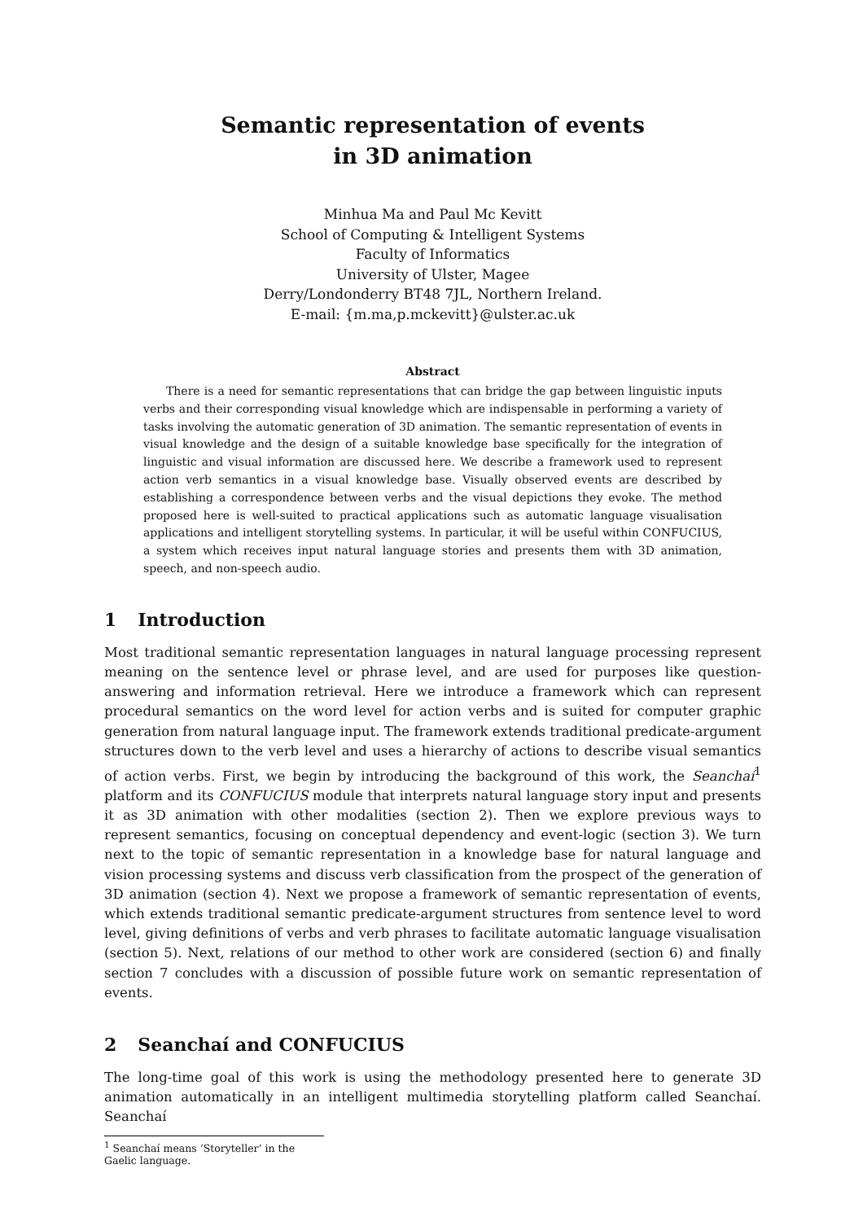Semantic representation of events
in 3D animation
Minhua Ma and Paul Mc Kevitt
School of Computing & Intelligent Systems
Faculty of Informatics
University of Ulster, Magee
Derry/Londonderry BT48 7JL, Northern Ireland.
E-mail: {m.ma,p.mckevitt}@ulster.ac.uk
Abstract
There is a need for semantic representations that can bridge the gap between linguistic inputs verbs and their corresponding visual knowledge which are indispensable in performing a variety of tasks involving the automatic generation of 3D animation. The semantic representation of events in visual knowledge and the design of a suitable knowledge base specifically for the integration of linguistic and visual information are discussed here. We describe a framework used to represent action verb semantics in a visual knowledge base. Visually observed events are described by establishing a correspondence between verbs and the visual depictions they evoke. The method proposed here is well-suited to practical applications such as automatic language visualisation applications and intelligent storytelling systems. In particular, it will be useful within CONFUCIUS, a system which receives input natural language stories and presents them with 3D animation, speech, and non-speech audio.
1 Introduction
Most traditional semantic representation languages in natural language processing represent meaning on the sentence level or phrase level, and are used for purposes like question-answering and information retrieval. Here we introduce a framework which can represent procedural semantics on the word level for action verbs and is suited for computer graphic generation from natural language input. The framework extends traditional predicate-argument structures down to the verb level and uses a hierarchy of actions to describe visual semantics of action verbs. First, we begin by introducing the background of this work, the Seanchaí<sup>1</sup> platform and its CONFUCIUS module that interprets natural language story input and presents it as 3D animation with other modalities (section 2). Then we explore previous ways to represent semantics, focusing on conceptual dependency and event-logic (section 3). We turn next to the topic of semantic representation in a knowledge base for natural language and vision processing systems and discuss verb classification from the prospect of the generation of 3D animation (section 4). Next we propose a framework of semantic representation of events, which extends traditional semantic predicate-argument structures from sentence level to word level, giving definitions of verbs and verb phrases to facilitate automatic language visualisation (section 5). Next, relations of our method to other work are considered (section 6) and finally section 7 concludes with a discussion of possible future work on semantic representation of events.
2 Seanchaí and CONFUCIUS
The long-time goal of this work is using the methodology presented here to generate 3D animation automatically in an intelligent multimedia storytelling platform called Seanchaí. Seanchaí
<sup>1</sup> Seanchaí means ‘Storyteller’ in the Gaelic language.